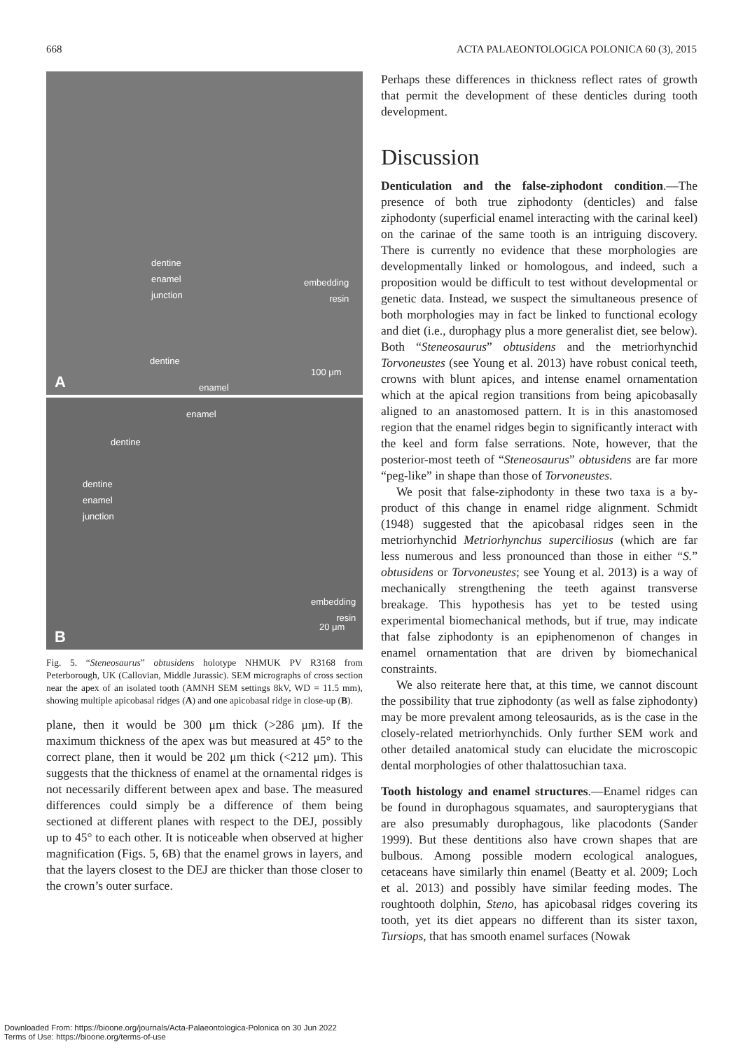668 ACTA PALAEONTOLOGICA POLONICA 60 (3), 2015
dentine
enamel
junction
embedding
resin
dentine
100 μm
enamel
A
enamel
dentine
dentine
enamel
junction
embedding
resin
20 μm
B
Fig. 5. “Steneosaurus” obtusidens holotype NHMUK PV R3168 from Peterborough, UK (Callovian, Middle Jurassic). SEM micrographs of cross section near the apex of an isolated tooth (AMNH SEM settings 8kV, WD = 11.5 mm), showing multiple apicobasal ridges (A) and one apicobasal ridge in close-up (B).
plane, then it would be 300 μm thick (>286 μm). If the maximum thickness of the apex was but measured at 45° to the correct plane, then it would be 202 μm thick (<212 μm). This suggests that the thickness of enamel at the ornamental ridges is not necessarily different between apex and base. The measured differences could simply be a difference of them being sectioned at different planes with respect to the DEJ, possibly up to 45° to each other. It is noticeable when observed at higher magnification (Figs. 5, 6B) that the enamel grows in layers, and that the layers closest to the DEJ are thicker than those closer to the crown’s outer surface.
Perhaps these differences in thickness reflect rates of growth that permit the development of these denticles during tooth development.
Discussion
Denticulation and the false-ziphodont condition.—The presence of both true ziphodonty (denticles) and false ziphodonty (superficial enamel interacting with the carinal keel) on the carinae of the same tooth is an intriguing discovery. There is currently no evidence that these morphologies are developmentally linked or homologous, and indeed, such a proposition would be difficult to test without developmental or genetic data. Instead, we suspect the simultaneous presence of both morphologies may in fact be linked to functional ecology and diet (i.e., durophagy plus a more generalist diet, see below). Both “Steneosaurus” obtusidens and the metriorhynchid Torvoneustes (see Young et al. 2013) have robust conical teeth, crowns with blunt apices, and intense enamel ornamentation which at the apical region transitions from being apicobasally aligned to an anastomosed pattern. It is in this anastomosed region that the enamel ridges begin to significantly interact with the keel and form false serrations. Note, however, that the posterior-most teeth of “Steneosaurus” obtusidens are far more “peg-like” in shape than those of Torvoneustes.
We posit that false-ziphodonty in these two taxa is a by-product of this change in enamel ridge alignment. Schmidt (1948) suggested that the apicobasal ridges seen in the metriorhynchid Metriorhynchus superciliosus (which are far less numerous and less pronounced than those in either “S.” obtusidens or Torvoneustes; see Young et al. 2013) is a way of mechanically strengthening the teeth against transverse breakage. This hypothesis has yet to be tested using experimental biomechanical methods, but if true, may indicate that false ziphodonty is an epiphenomenon of changes in enamel ornamentation that are driven by biomechanical constraints.
We also reiterate here that, at this time, we cannot discount the possibility that true ziphodonty (as well as false ziphodonty) may be more prevalent among teleosaurids, as is the case in the closely-related metriorhynchids. Only further SEM work and other detailed anatomical study can elucidate the microscopic dental morphologies of other thalattosuchian taxa.
Tooth histology and enamel structures.—Enamel ridges can be found in durophagous squamates, and sauropterygians that are also presumably durophagous, like placodonts (Sander 1999). But these dentitions also have crown shapes that are bulbous. Among possible modern ecological analogues, cetaceans have similarly thin enamel (Beatty et al. 2009; Loch et al. 2013) and possibly have similar feeding modes. The roughtooth dolphin, Steno, has apicobasal ridges covering its tooth, yet its diet appears no different than its sister taxon, Tursiops, that has smooth enamel surfaces (Nowak
Downloaded From: https://bioone.org/journals/Acta-Palaeontologica-Polonica on 30 Jun 2022
Terms of Use: https://bioone.org/terms-of-use